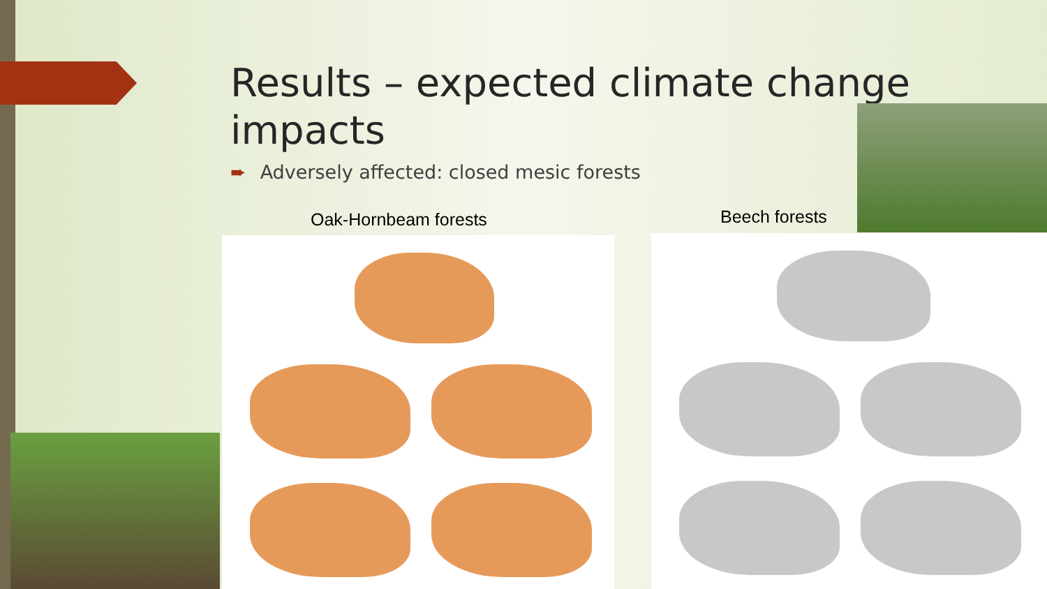Results – expected climate change impacts
➨ Adversely affected: closed mesic forests
Oak-Hornbeam forests Beech forests